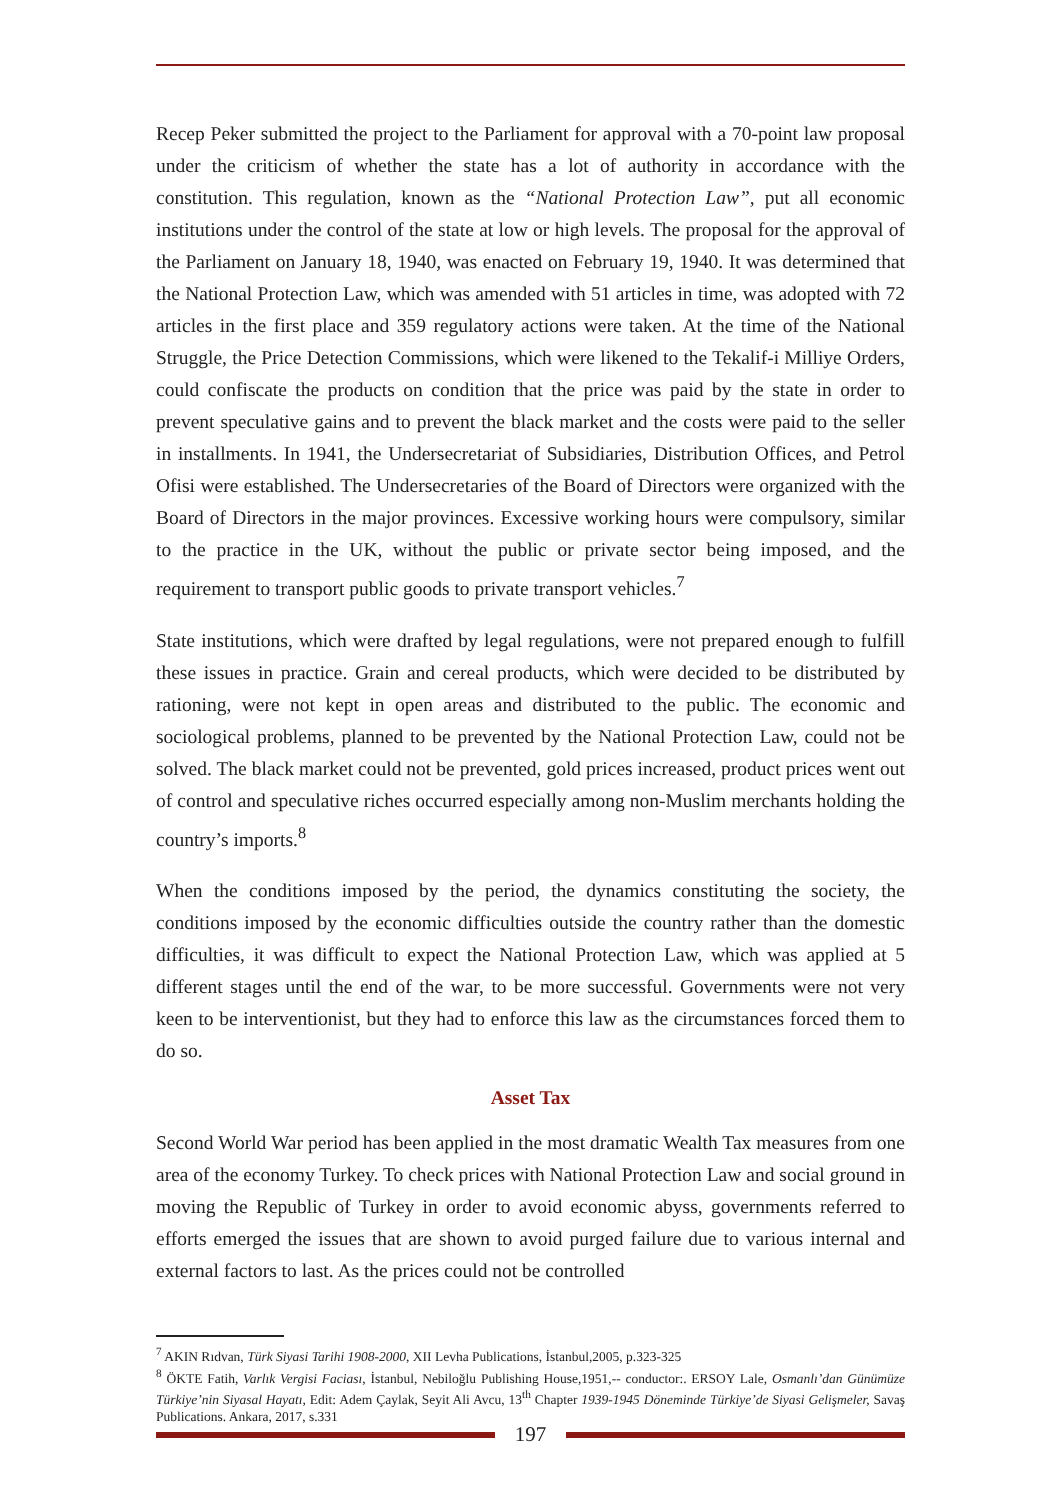Recep Peker submitted the project to the Parliament for approval with a 70-point law proposal under the criticism of whether the state has a lot of authority in accordance with the constitution. This regulation, known as the “National Protection Law”, put all economic institutions under the control of the state at low or high levels. The proposal for the approval of the Parliament on January 18, 1940, was enacted on February 19, 1940. It was determined that the National Protection Law, which was amended with 51 articles in time, was adopted with 72 articles in the first place and 359 regulatory actions were taken. At the time of the National Struggle, the Price Detection Commissions, which were likened to the Tekalif-i Milliye Orders, could confiscate the products on condition that the price was paid by the state in order to prevent speculative gains and to prevent the black market and the costs were paid to the seller in installments. In 1941, the Undersecretariat of Subsidiaries, Distribution Offices, and Petrol Ofisi were established. The Undersecretaries of the Board of Directors were organized with the Board of Directors in the major provinces. Excessive working hours were compulsory, similar to the practice in the UK, without the public or private sector being imposed, and the requirement to transport public goods to private transport vehicles.<sup>7</sup>
State institutions, which were drafted by legal regulations, were not prepared enough to fulfill these issues in practice. Grain and cereal products, which were decided to be distributed by rationing, were not kept in open areas and distributed to the public. The economic and sociological problems, planned to be prevented by the National Protection Law, could not be solved. The black market could not be prevented, gold prices increased, product prices went out of control and speculative riches occurred especially among non-Muslim merchants holding the country’s imports.<sup>8</sup>
When the conditions imposed by the period, the dynamics constituting the society, the conditions imposed by the economic difficulties outside the country rather than the domestic difficulties, it was difficult to expect the National Protection Law, which was applied at 5 different stages until the end of the war, to be more successful. Governments were not very keen to be interventionist, but they had to enforce this law as the circumstances forced them to do so.
Asset Tax
Second World War period has been applied in the most dramatic Wealth Tax measures from one area of the economy Turkey. To check prices with National Protection Law and social ground in moving the Republic of Turkey in order to avoid economic abyss, governments referred to efforts emerged the issues that are shown to avoid purged failure due to various internal and external factors to last. As the prices could not be controlled
<sup>7</sup> AKIN Rıdvan, Türk Siyasi Tarihi 1908-2000, XII Levha Publications, İstanbul,2005, p.323-325
<sup>8</sup> ÖKTE Fatih, Varlık Vergisi Faciası, İstanbul, Nebiloğlu Publishing House,1951,-- conductor:. ERSOY Lale, Osmanlı’dan Günümüze Türkiye’nin Siyasal Hayatı, Edit: Adem Çaylak, Seyit Ali Avcu, 13<sup>th</sup> Chapter 1939-1945 Döneminde Türkiye’de Siyasi Gelişmeler, Savaş Publications. Ankara, 2017, s.331
197